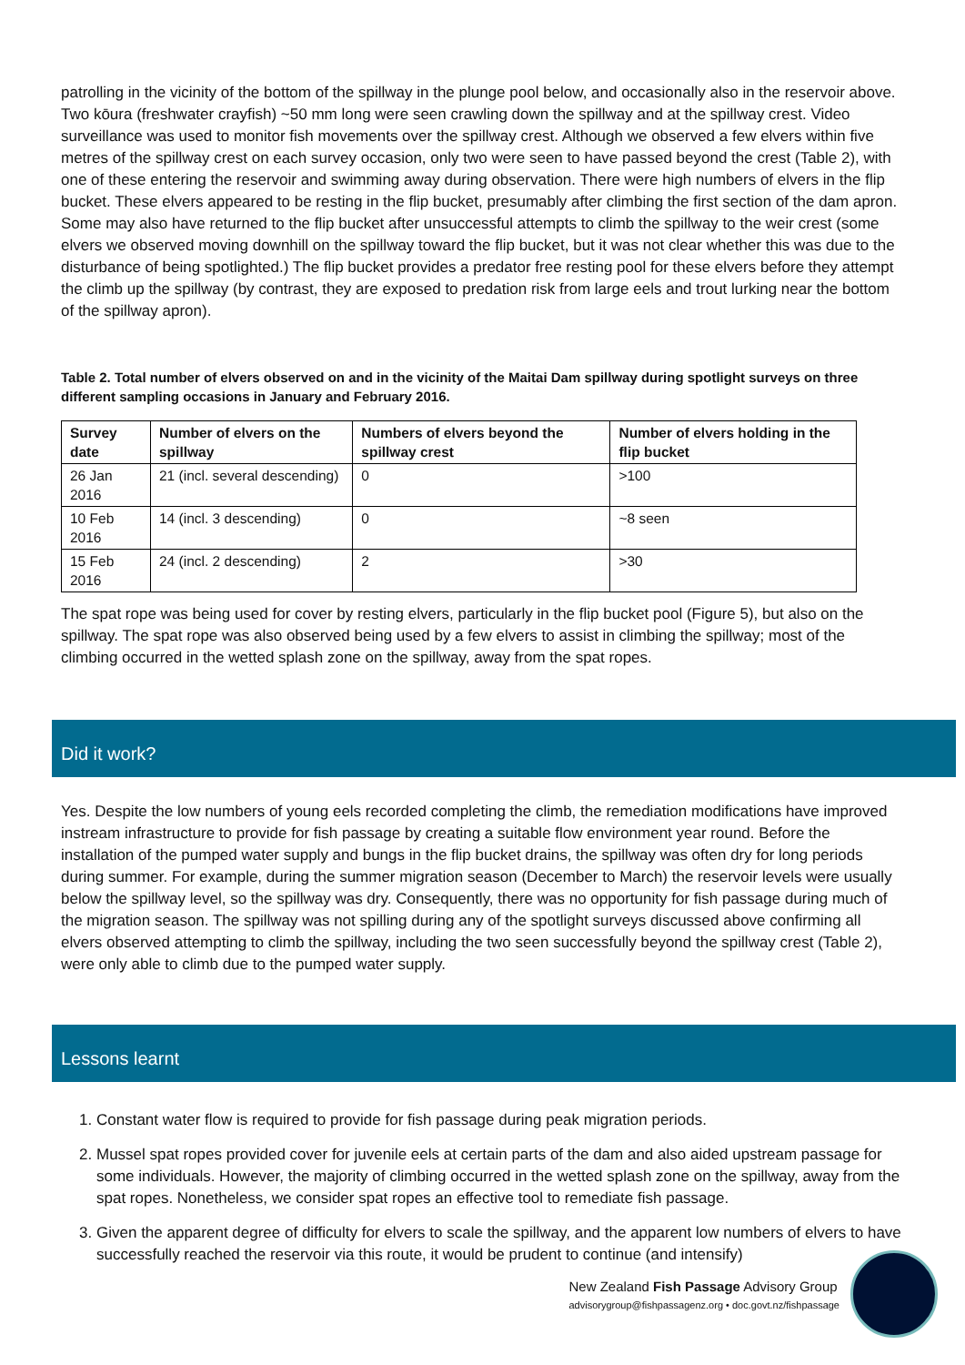patrolling in the vicinity of the bottom of the spillway in the plunge pool below, and occasionally also in the reservoir above. Two kōura (freshwater crayfish) ~50 mm long were seen crawling down the spillway and at the spillway crest. Video surveillance was used to monitor fish movements over the spillway crest. Although we observed a few elvers within five metres of the spillway crest on each survey occasion, only two were seen to have passed beyond the crest (Table 2), with one of these entering the reservoir and swimming away during observation. There were high numbers of elvers in the flip bucket. These elvers appeared to be resting in the flip bucket, presumably after climbing the first section of the dam apron. Some may also have returned to the flip bucket after unsuccessful attempts to climb the spillway to the weir crest (some elvers we observed moving downhill on the spillway toward the flip bucket, but it was not clear whether this was due to the disturbance of being spotlighted.) The flip bucket provides a predator free resting pool for these elvers before they attempt the climb up the spillway (by contrast, they are exposed to predation risk from large eels and trout lurking near the bottom of the spillway apron).
Table 2. Total number of elvers observed on and in the vicinity of the Maitai Dam spillway during spotlight surveys on three different sampling occasions in January and February 2016.
| Survey date | Number of elvers on the spillway | Numbers of elvers beyond the spillway crest | Number of elvers holding in the flip bucket |
| --- | --- | --- | --- |
| 26 Jan 2016 | 21 (incl. several descending) | 0 | >100 |
| 10 Feb 2016 | 14 (incl. 3 descending) | 0 | ~8 seen |
| 15 Feb 2016 | 24 (incl. 2 descending) | 2 | >30 |
The spat rope was being used for cover by resting elvers, particularly in the flip bucket pool (Figure 5), but also on the spillway. The spat rope was also observed being used by a few elvers to assist in climbing the spillway; most of the climbing occurred in the wetted splash zone on the spillway, away from the spat ropes.
Did it work?
Yes. Despite the low numbers of young eels recorded completing the climb, the remediation modifications have improved instream infrastructure to provide for fish passage by creating a suitable flow environment year round. Before the installation of the pumped water supply and bungs in the flip bucket drains, the spillway was often dry for long periods during summer. For example, during the summer migration season (December to March) the reservoir levels were usually below the spillway level, so the spillway was dry. Consequently, there was no opportunity for fish passage during much of the migration season. The spillway was not spilling during any of the spotlight surveys discussed above confirming all elvers observed attempting to climb the spillway, including the two seen successfully beyond the spillway crest (Table 2), were only able to climb due to the pumped water supply.
Lessons learnt
1. Constant water flow is required to provide for fish passage during peak migration periods.
2. Mussel spat ropes provided cover for juvenile eels at certain parts of the dam and also aided upstream passage for some individuals. However, the majority of climbing occurred in the wetted splash zone on the spillway, away from the spat ropes. Nonetheless, we consider spat ropes an effective tool to remediate fish passage.
3. Given the apparent degree of difficulty for elvers to scale the spillway, and the apparent low numbers of elvers to have successfully reached the reservoir via this route, it would be prudent to continue (and intensify)
New Zealand Fish Passage Advisory Group
advisorygroup@fishpassagenz.org • doc.govt.nz/fishpassage